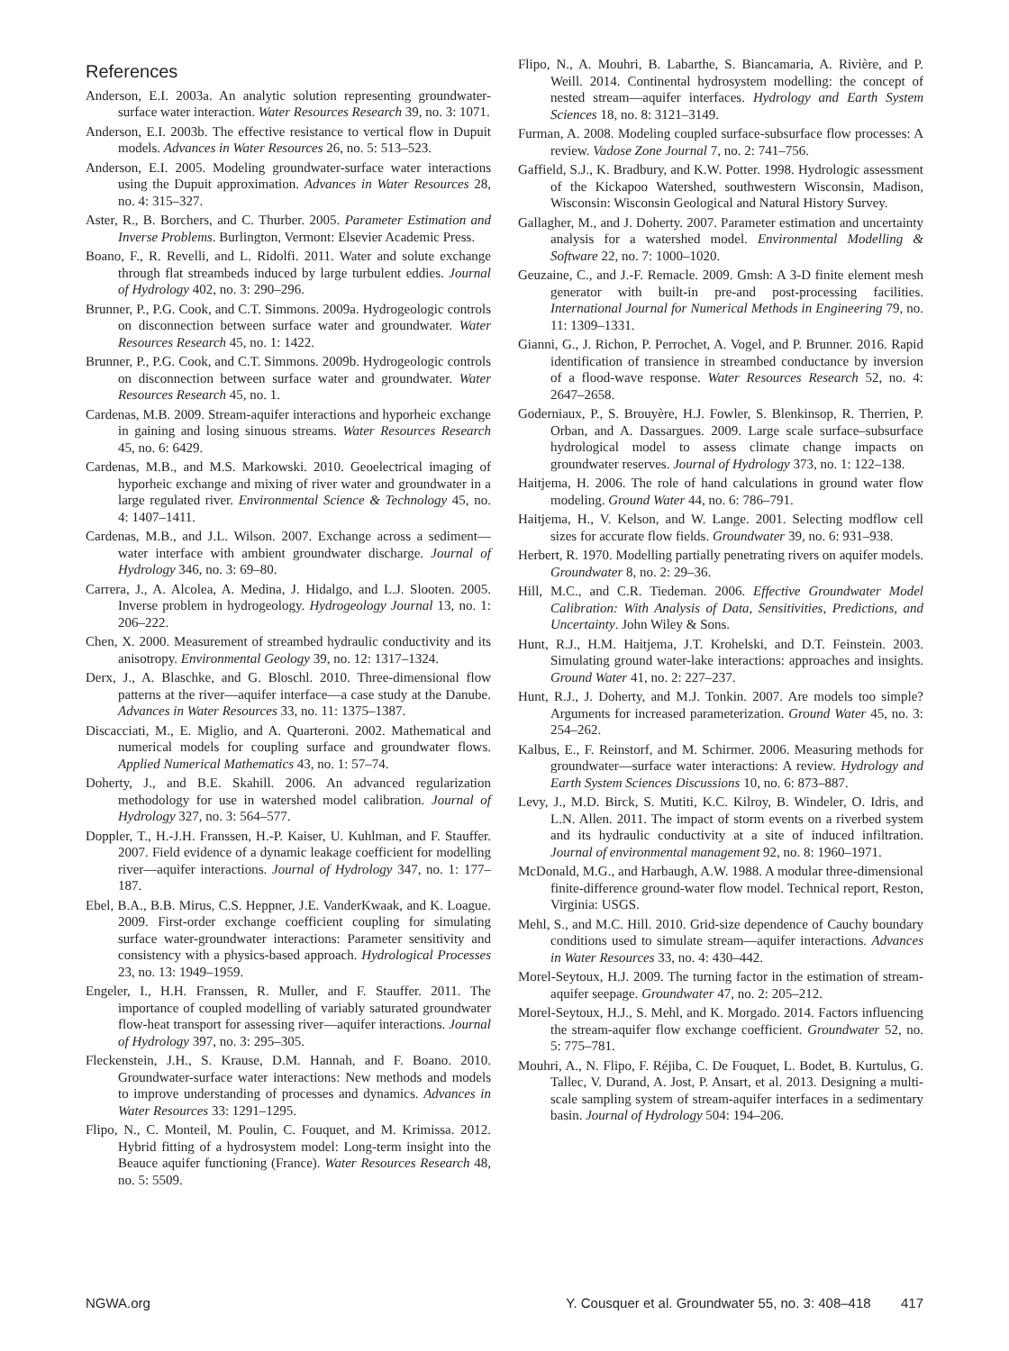References
Anderson, E.I. 2003a. An analytic solution representing groundwater-surface water interaction. Water Resources Research 39, no. 3: 1071.
Anderson, E.I. 2003b. The effective resistance to vertical flow in Dupuit models. Advances in Water Resources 26, no. 5: 513–523.
Anderson, E.I. 2005. Modeling groundwater-surface water interactions using the Dupuit approximation. Advances in Water Resources 28, no. 4: 315–327.
Aster, R., B. Borchers, and C. Thurber. 2005. Parameter Estimation and Inverse Problems. Burlington, Vermont: Elsevier Academic Press.
Boano, F., R. Revelli, and L. Ridolfi. 2011. Water and solute exchange through flat streambeds induced by large turbulent eddies. Journal of Hydrology 402, no. 3: 290–296.
Brunner, P., P.G. Cook, and C.T. Simmons. 2009a. Hydrogeologic controls on disconnection between surface water and groundwater. Water Resources Research 45, no. 1: 1422.
Brunner, P., P.G. Cook, and C.T. Simmons. 2009b. Hydrogeologic controls on disconnection between surface water and groundwater. Water Resources Research 45, no. 1.
Cardenas, M.B. 2009. Stream-aquifer interactions and hyporheic exchange in gaining and losing sinuous streams. Water Resources Research 45, no. 6: 6429.
Cardenas, M.B., and M.S. Markowski. 2010. Geoelectrical imaging of hyporheic exchange and mixing of river water and groundwater in a large regulated river. Environmental Science & Technology 45, no. 4: 1407–1411.
Cardenas, M.B., and J.L. Wilson. 2007. Exchange across a sediment—water interface with ambient groundwater discharge. Journal of Hydrology 346, no. 3: 69–80.
Carrera, J., A. Alcolea, A. Medina, J. Hidalgo, and L.J. Slooten. 2005. Inverse problem in hydrogeology. Hydrogeology Journal 13, no. 1: 206–222.
Chen, X. 2000. Measurement of streambed hydraulic conductivity and its anisotropy. Environmental Geology 39, no. 12: 1317–1324.
Derx, J., A. Blaschke, and G. Bloschl. 2010. Three-dimensional flow patterns at the river—aquifer interface—a case study at the Danube. Advances in Water Resources 33, no. 11: 1375–1387.
Discacciati, M., E. Miglio, and A. Quarteroni. 2002. Mathematical and numerical models for coupling surface and groundwater flows. Applied Numerical Mathematics 43, no. 1: 57–74.
Doherty, J., and B.E. Skahill. 2006. An advanced regularization methodology for use in watershed model calibration. Journal of Hydrology 327, no. 3: 564–577.
Doppler, T., H.-J.H. Franssen, H.-P. Kaiser, U. Kuhlman, and F. Stauffer. 2007. Field evidence of a dynamic leakage coefficient for modelling river—aquifer interactions. Journal of Hydrology 347, no. 1: 177–187.
Ebel, B.A., B.B. Mirus, C.S. Heppner, J.E. VanderKwaak, and K. Loague. 2009. First-order exchange coefficient coupling for simulating surface water-groundwater interactions: Parameter sensitivity and consistency with a physics-based approach. Hydrological Processes 23, no. 13: 1949–1959.
Engeler, I., H.H. Franssen, R. Muller, and F. Stauffer. 2011. The importance of coupled modelling of variably saturated groundwater flow-heat transport for assessing river—aquifer interactions. Journal of Hydrology 397, no. 3: 295–305.
Fleckenstein, J.H., S. Krause, D.M. Hannah, and F. Boano. 2010. Groundwater-surface water interactions: New methods and models to improve understanding of processes and dynamics. Advances in Water Resources 33: 1291–1295.
Flipo, N., C. Monteil, M. Poulin, C. Fouquet, and M. Krimissa. 2012. Hybrid fitting of a hydrosystem model: Long-term insight into the Beauce aquifer functioning (France). Water Resources Research 48, no. 5: 5509.
Flipo, N., A. Mouhri, B. Labarthe, S. Biancamaria, A. Rivière, and P. Weill. 2014. Continental hydrosystem modelling: the concept of nested stream—aquifer interfaces. Hydrology and Earth System Sciences 18, no. 8: 3121–3149.
Furman, A. 2008. Modeling coupled surface-subsurface flow processes: A review. Vadose Zone Journal 7, no. 2: 741–756.
Gaffield, S.J., K. Bradbury, and K.W. Potter. 1998. Hydrologic assessment of the Kickapoo Watershed, southwestern Wisconsin, Madison, Wisconsin: Wisconsin Geological and Natural History Survey.
Gallagher, M., and J. Doherty. 2007. Parameter estimation and uncertainty analysis for a watershed model. Environmental Modelling & Software 22, no. 7: 1000–1020.
Geuzaine, C., and J.-F. Remacle. 2009. Gmsh: A 3-D finite element mesh generator with built-in pre-and post-processing facilities. International Journal for Numerical Methods in Engineering 79, no. 11: 1309–1331.
Gianni, G., J. Richon, P. Perrochet, A. Vogel, and P. Brunner. 2016. Rapid identification of transience in streambed conductance by inversion of a flood-wave response. Water Resources Research 52, no. 4: 2647–2658.
Goderniaux, P., S. Brouyère, H.J. Fowler, S. Blenkinsop, R. Therrien, P. Orban, and A. Dassargues. 2009. Large scale surface–subsurface hydrological model to assess climate change impacts on groundwater reserves. Journal of Hydrology 373, no. 1: 122–138.
Haitjema, H. 2006. The role of hand calculations in ground water flow modeling. Ground Water 44, no. 6: 786–791.
Haitjema, H., V. Kelson, and W. Lange. 2001. Selecting modflow cell sizes for accurate flow fields. Groundwater 39, no. 6: 931–938.
Herbert, R. 1970. Modelling partially penetrating rivers on aquifer models. Groundwater 8, no. 2: 29–36.
Hill, M.C., and C.R. Tiedeman. 2006. Effective Groundwater Model Calibration: With Analysis of Data, Sensitivities, Predictions, and Uncertainty. John Wiley & Sons.
Hunt, R.J., H.M. Haitjema, J.T. Krohelski, and D.T. Feinstein. 2003. Simulating ground water-lake interactions: approaches and insights. Ground Water 41, no. 2: 227–237.
Hunt, R.J., J. Doherty, and M.J. Tonkin. 2007. Are models too simple? Arguments for increased parameterization. Ground Water 45, no. 3: 254–262.
Kalbus, E., F. Reinstorf, and M. Schirmer. 2006. Measuring methods for groundwater—surface water interactions: A review. Hydrology and Earth System Sciences Discussions 10, no. 6: 873–887.
Levy, J., M.D. Birck, S. Mutiti, K.C. Kilroy, B. Windeler, O. Idris, and L.N. Allen. 2011. The impact of storm events on a riverbed system and its hydraulic conductivity at a site of induced infiltration. Journal of environmental management 92, no. 8: 1960–1971.
McDonald, M.G., and Harbaugh, A.W. 1988. A modular three-dimensional finite-difference ground-water flow model. Technical report, Reston, Virginia: USGS.
Mehl, S., and M.C. Hill. 2010. Grid-size dependence of Cauchy boundary conditions used to simulate stream—aquifer interactions. Advances in Water Resources 33, no. 4: 430–442.
Morel-Seytoux, H.J. 2009. The turning factor in the estimation of stream-aquifer seepage. Groundwater 47, no. 2: 205–212.
Morel-Seytoux, H.J., S. Mehl, and K. Morgado. 2014. Factors influencing the stream-aquifer flow exchange coefficient. Groundwater 52, no. 5: 775–781.
Mouhri, A., N. Flipo, F. Réjiba, C. De Fouquet, L. Bodet, B. Kurtulus, G. Tallec, V. Durand, A. Jost, P. Ansart, et al. 2013. Designing a multi-scale sampling system of stream-aquifer interfaces in a sedimentary basin. Journal of Hydrology 504: 194–206.
NGWA.org Y. Cousquer et al. Groundwater 55, no. 3: 408–418 417